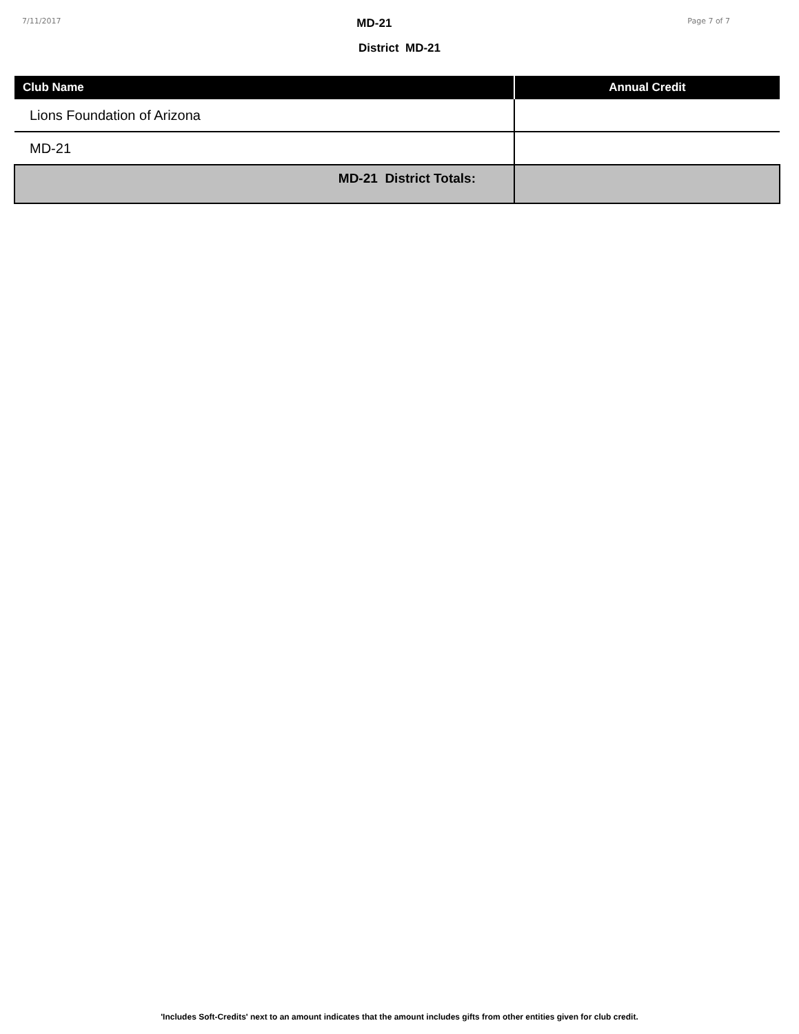7/11/2017 MD-21 Page 7 of 7
District MD-21
| Club Name | Annual Credit |
| --- | --- |
| Lions Foundation of Arizona | |
| MD-21 | |
| MD-21 District Totals: | |
'Includes Soft-Credits' next to an amount indicates that the amount includes gifts from other entities given for club credit.